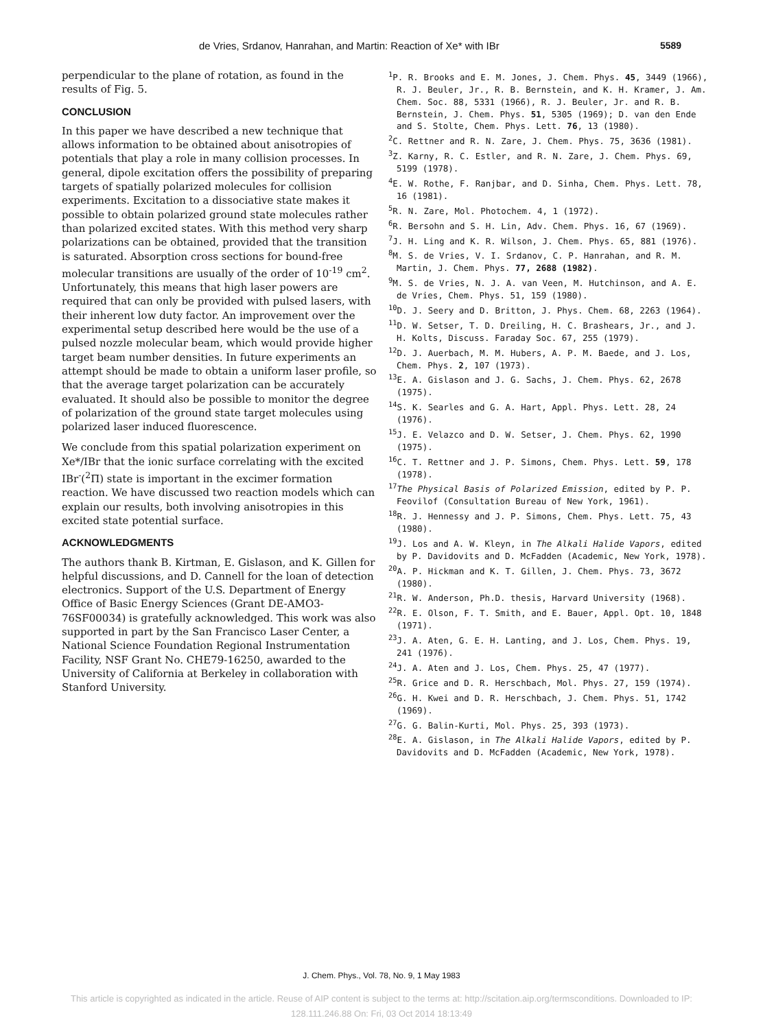de Vries, Srdanov, Hanrahan, and Martin: Reaction of Xe* with IBr 5589
perpendicular to the plane of rotation, as found in the results of Fig. 5.
CONCLUSION
In this paper we have described a new technique that allows information to be obtained about anisotropies of potentials that play a role in many collision processes. In general, dipole excitation offers the possibility of preparing targets of spatially polarized molecules for collision experiments. Excitation to a dissociative state makes it possible to obtain polarized ground state molecules rather than polarized excited states. With this method very sharp polarizations can be obtained, provided that the transition is saturated. Absorption cross sections for bound-free molecular transitions are usually of the order of 10<sup>-19</sup> cm<sup>2</sup>. Unfortunately, this means that high laser powers are required that can only be provided with pulsed lasers, with their inherent low duty factor. An improvement over the experimental setup described here would be the use of a pulsed nozzle molecular beam, which would provide higher target beam number densities. In future experiments an attempt should be made to obtain a uniform laser profile, so that the average target polarization can be accurately evaluated. It should also be possible to monitor the degree of polarization of the ground state target molecules using polarized laser induced fluorescence.
We conclude from this spatial polarization experiment on Xe*/IBr that the ionic surface correlating with the excited IBr<sup>-</sup>(<sup>2</sup>Π) state is important in the excimer formation reaction. We have discussed two reaction models which can explain our results, both involving anisotropies in this excited state potential surface.
ACKNOWLEDGMENTS
The authors thank B. Kirtman, E. Gislason, and K. Gillen for helpful discussions, and D. Cannell for the loan of detection electronics. Support of the U.S. Department of Energy Office of Basic Energy Sciences (Grant DE-AMO3-76SF00034) is gratefully acknowledged. This work was also supported in part by the San Francisco Laser Center, a National Science Foundation Regional Instrumentation Facility, NSF Grant No. CHE79-16250, awarded to the University of California at Berkeley in collaboration with Stanford University.
<sup>1</sup> P. R. Brooks and E. M. Jones, J. Chem. Phys. 45, 3449 (1966), R. J. Beuler, Jr., R. B. Bernstein, and K. H. Kramer, J. Am. Chem. Soc. 88, 5331 (1966), R. J. Beuler, Jr. and R. B. Bernstein, J. Chem. Phys. 51, 5305 (1969); D. van den Ende and S. Stolte, Chem. Phys. Lett. 76, 13 (1980).
<sup>2</sup> C. Rettner and R. N. Zare, J. Chem. Phys. 75, 3636 (1981).
<sup>3</sup> Z. Karny, R. C. Estler, and R. N. Zare, J. Chem. Phys. 69, 5199 (1978).
<sup>4</sup> E. W. Rothe, F. Ranjbar, and D. Sinha, Chem. Phys. Lett. 78, 16 (1981).
<sup>5</sup> R. N. Zare, Mol. Photochem. 4, 1 (1972).
<sup>6</sup> R. Bersohn and S. H. Lin, Adv. Chem. Phys. 16, 67 (1969).
<sup>7</sup> J. H. Ling and K. R. Wilson, J. Chem. Phys. 65, 881 (1976).
<sup>8</sup> M. S. de Vries, V. I. Srdanov, C. P. Hanrahan, and R. M. Martin, J. Chem. Phys. 77, 2688 (1982).
<sup>9</sup> M. S. de Vries, N. J. A. van Veen, M. Hutchinson, and A. E. de Vries, Chem. Phys. 51, 159 (1980).
<sup>10</sup> D. J. Seery and D. Britton, J. Phys. Chem. 68, 2263 (1964).
<sup>11</sup> D. W. Setser, T. D. Dreiling, H. C. Brashears, Jr., and J. H. Kolts, Discuss. Faraday Soc. 67, 255 (1979).
<sup>12</sup> D. J. Auerbach, M. M. Hubers, A. P. M. Baede, and J. Los, Chem. Phys. 2, 107 (1973).
<sup>13</sup> E. A. Gislason and J. G. Sachs, J. Chem. Phys. 62, 2678 (1975).
<sup>14</sup> S. K. Searles and G. A. Hart, Appl. Phys. Lett. 28, 24 (1976).
<sup>15</sup> J. E. Velazco and D. W. Setser, J. Chem. Phys. 62, 1990 (1975).
<sup>16</sup>C. T. Rettner and J. P. Simons, Chem. Phys. Lett. 59, 178 (1978).
<sup>17</sup> The Physical Basis of Polarized Emission, edited by P. P. Feovilof (Consultation Bureau of New York, 1961).
<sup>18</sup> R. J. Hennessy and J. P. Simons, Chem. Phys. Lett. 75, 43 (1980).
<sup>19</sup> J. Los and A. W. Kleyn, in The Alkali Halide Vapors, edited by P. Davidovits and D. McFadden (Academic, New York, 1978).
<sup>20</sup> A. P. Hickman and K. T. Gillen, J. Chem. Phys. 73, 3672 (1980).
<sup>21</sup> R. W. Anderson, Ph.D. thesis, Harvard University (1968).
<sup>22</sup> R. E. Olson, F. T. Smith, and E. Bauer, Appl. Opt. 10, 1848 (1971).
<sup>23</sup> J. A. Aten, G. E. H. Lanting, and J. Los, Chem. Phys. 19, 241 (1976).
<sup>24</sup> J. A. Aten and J. Los, Chem. Phys. 25, 47 (1977).
<sup>25</sup> R. Grice and D. R. Herschbach, Mol. Phys. 27, 159 (1974).
<sup>26</sup> G. H. Kwei and D. R. Herschbach, J. Chem. Phys. 51, 1742 (1969).
<sup>27</sup> G. G. Balin-Kurti, Mol. Phys. 25, 393 (1973).
<sup>28</sup> E. A. Gislason, in The Alkali Halide Vapors, edited by P. Davidovits and D. McFadden (Academic, New York, 1978).
J. Chem. Phys., Vol. 78, No. 9, 1 May 1983
This article is copyrighted as indicated in the article. Reuse of AIP content is subject to the terms at: http://scitation.aip.org/termsconditions. Downloaded to IP:
128.111.246.88 On: Fri, 03 Oct 2014 18:13:49